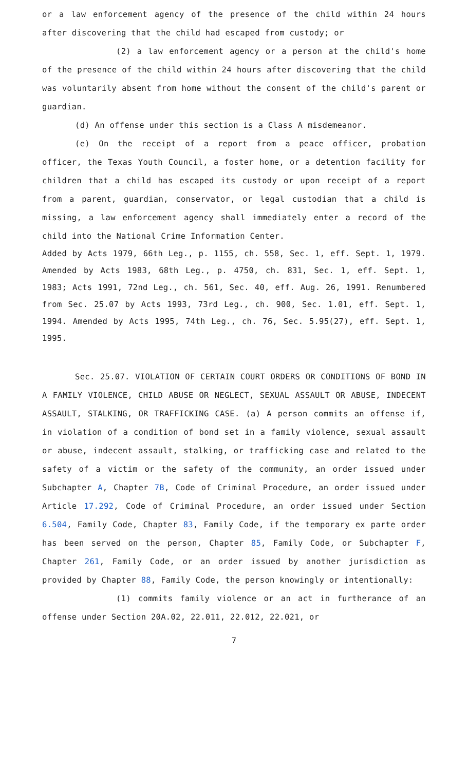or a law enforcement agency of the presence of the child within 24 hours after discovering that the child had escaped from custody; or
(2) a law enforcement agency or a person at the child's home of the presence of the child within 24 hours after discovering that the child was voluntarily absent from home without the consent of the child's parent or guardian.
(d) An offense under this section is a Class A misdemeanor.
(e) On the receipt of a report from a peace officer, probation officer, the Texas Youth Council, a foster home, or a detention facility for children that a child has escaped its custody or upon receipt of a report from a parent, guardian, conservator, or legal custodian that a child is missing, a law enforcement agency shall immediately enter a record of the child into the National Crime Information Center.
Added by Acts 1979, 66th Leg., p. 1155, ch. 558, Sec. 1, eff. Sept. 1, 1979. Amended by Acts 1983, 68th Leg., p. 4750, ch. 831, Sec. 1, eff. Sept. 1, 1983; Acts 1991, 72nd Leg., ch. 561, Sec. 40, eff. Aug. 26, 1991. Renumbered from Sec. 25.07 by Acts 1993, 73rd Leg., ch. 900, Sec. 1.01, eff. Sept. 1, 1994. Amended by Acts 1995, 74th Leg., ch. 76, Sec. 5.95(27), eff. Sept. 1, 1995.
Sec. 25.07. VIOLATION OF CERTAIN COURT ORDERS OR CONDITIONS OF BOND IN A FAMILY VIOLENCE, CHILD ABUSE OR NEGLECT, SEXUAL ASSAULT OR ABUSE, INDECENT ASSAULT, STALKING, OR TRAFFICKING CASE. (a) A person commits an offense if, in violation of a condition of bond set in a family violence, sexual assault or abuse, indecent assault, stalking, or trafficking case and related to the safety of a victim or the safety of the community, an order issued under Subchapter A, Chapter 7B, Code of Criminal Procedure, an order issued under Article 17.292, Code of Criminal Procedure, an order issued under Section 6.504, Family Code, Chapter 83, Family Code, if the temporary ex parte order has been served on the person, Chapter 85, Family Code, or Subchapter F, Chapter 261, Family Code, or an order issued by another jurisdiction as provided by Chapter 88, Family Code, the person knowingly or intentionally:
(1) commits family violence or an act in furtherance of an offense under Section 20A.02, 22.011, 22.012, 22.021, or
7